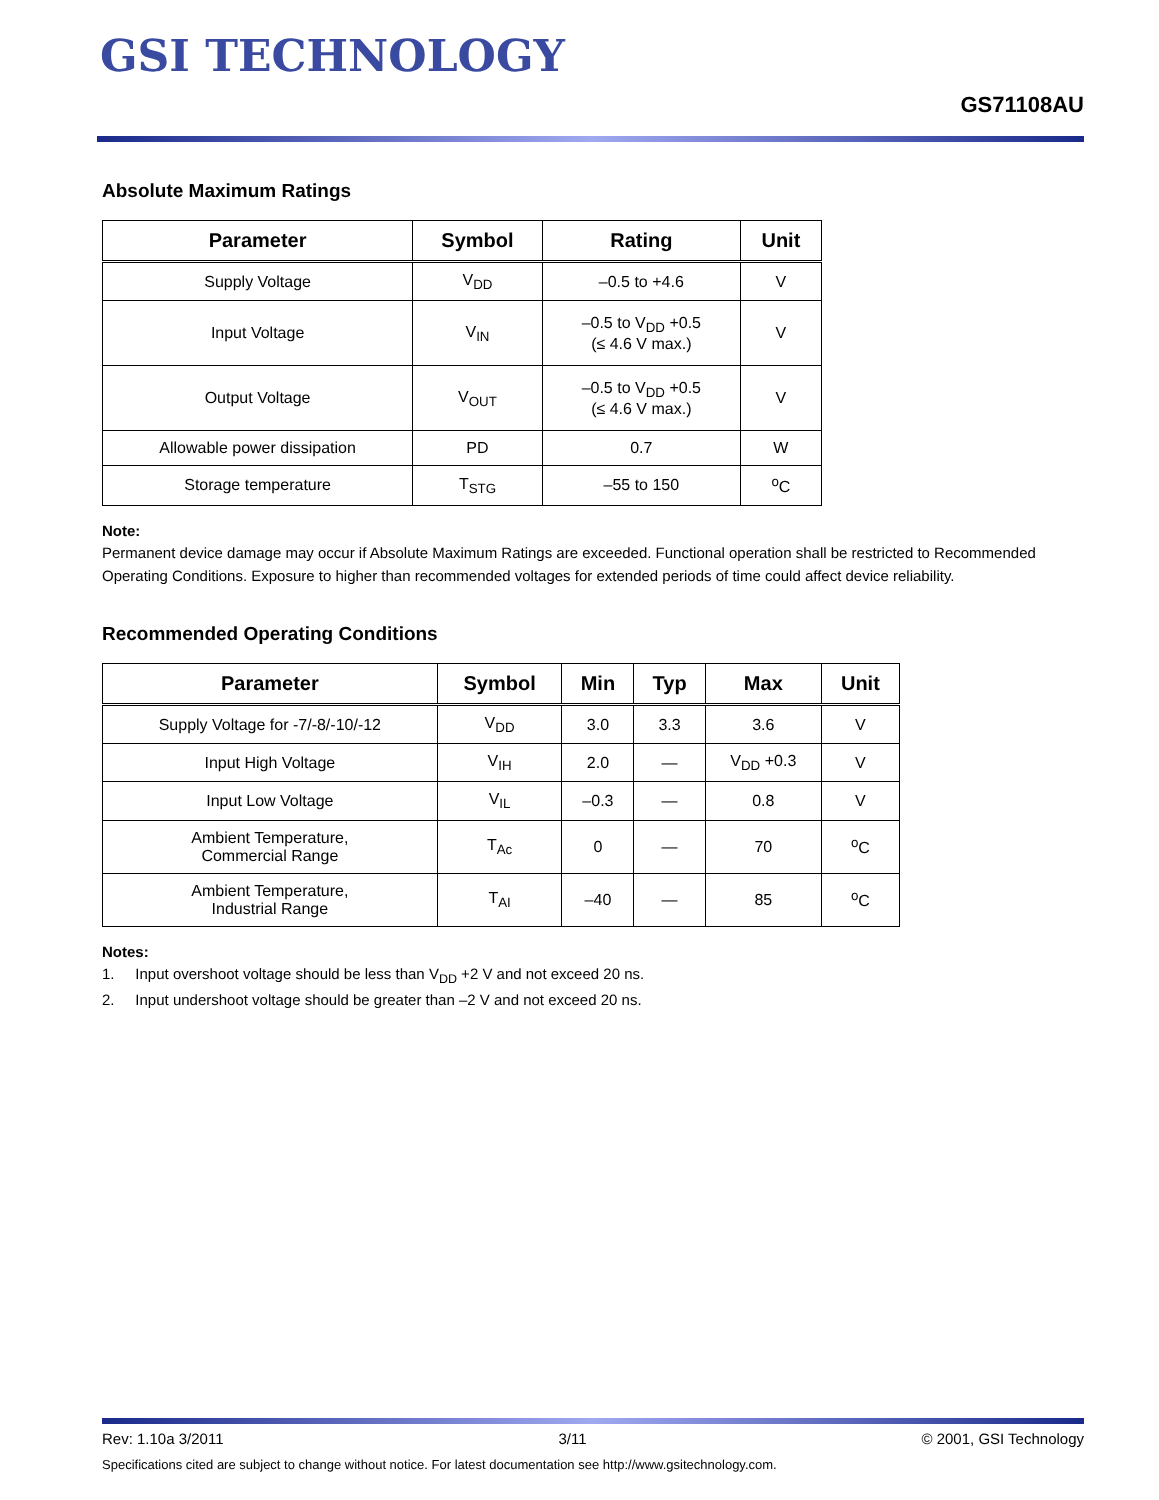GSI TECHNOLOGY
GS71108AU
Absolute Maximum Ratings
| Parameter | Symbol | Rating | Unit |
| --- | --- | --- | --- |
| Supply Voltage | V<sub>DD</sub> | –0.5 to +4.6 | V |
| Input Voltage | V<sub>IN</sub> | –0.5 to V<sub>DD</sub> +0.5 (≤ 4.6 V max.) | V |
| Output Voltage | V<sub>OUT</sub> | –0.5 to V<sub>DD</sub> +0.5 (≤ 4.6 V max.) | V |
| Allowable power dissipation | PD | 0.7 | W |
| Storage temperature | T<sub>STG</sub> | –55 to 150 | <sup>o</sup> C |
Note:
Permanent device damage may occur if Absolute Maximum Ratings are exceeded. Functional operation shall be restricted to Recommended Operating Conditions. Exposure to higher than recommended voltages for extended periods of time could affect device reliability.
Recommended Operating Conditions
| Parameter | Symbol | Min | Typ | Max | Unit |
| --- | --- | --- | --- | --- | --- |
| Supply Voltage for -7/-8/-10/-12 | V<sub>DD</sub> | 3.0 | 3.3 | 3.6 | V |
| Input High Voltage | V<sub>IH</sub> | 2.0 | — | V<sub>DD</sub> +0.3 | V |
| Input Low Voltage | V<sub>IL</sub> | –0.3 | — | 0.8 | V |
| Ambient Temperature, Commercial Range | T<sub>Ac</sub> | 0 | — | 70 | <sup>o</sup> C |
| Ambient Temperature, Industrial Range | T<sub>AI</sub> | –40 | — | 85 | <sup>o</sup> C |
Notes:
1. Input overshoot voltage should be less than V<sub>DD</sub> +2 V and not exceed 20 ns.
2. Input undershoot voltage should be greater than –2 V and not exceed 20 ns.
Rev: 1.10a 3/2011 3/11 © 2001, GSI Technology
Specifications cited are subject to change without notice. For latest documentation see http://www.gsitechnology.com.